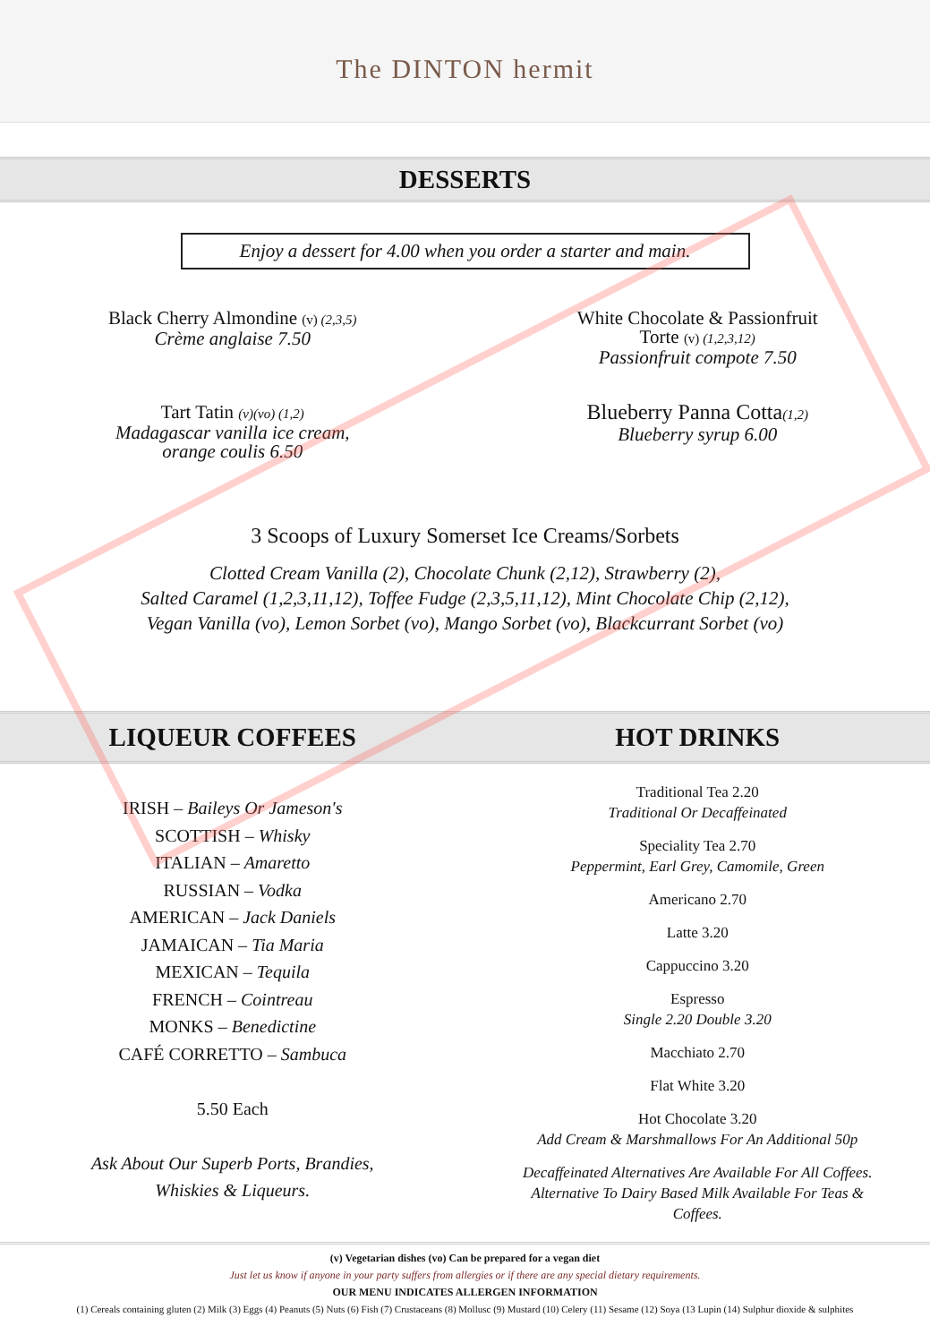The DINTON hermit
DESSERTS
Enjoy a dessert for 4.00 when you order a starter and main.
Black Cherry Almondine (v) (2,3,5)
Crème anglaise 7.50
White Chocolate & Passionfruit
Torte (v) (1,2,3,12)
Passionfruit compote 7.50
Tart Tatin (v)(vo) (1,2)
Madagascar vanilla ice cream,
orange coulis 6.50
Blueberry Panna Cotta(1,2)
Blueberry syrup 6.00
3 Scoops of Luxury Somerset Ice Creams/Sorbets
Clotted Cream Vanilla (2), Chocolate Chunk (2,12), Strawberry (2),
Salted Caramel (1,2,3,11,12), Toffee Fudge (2,3,5,11,12), Mint Chocolate Chip (2,12),
Vegan Vanilla (vo), Lemon Sorbet (vo), Mango Sorbet (vo), Blackcurrant Sorbet (vo)
LIQUEUR COFFEES HOT DRINKS
IRISH – Baileys Or Jameson's
SCOTTISH – Whisky
ITALIAN – Amaretto
RUSSIAN – Vodka
AMERICAN – Jack Daniels
JAMAICAN – Tia Maria
MEXICAN – Tequila
FRENCH – Cointreau
MONKS – Benedictine
CAFÉ CORRETTO – Sambuca
5.50 Each
Ask About Our Superb Ports, Brandies,
Whiskies & Liqueurs.
Traditional Tea 2.20
Traditional Or Decaffeinated
Speciality Tea 2.70
Peppermint, Earl Grey, Camomile, Green
Americano 2.70
Latte 3.20
Cappuccino 3.20
Espresso
Single 2.20 Double 3.20
Macchiato 2.70
Flat White 3.20
Hot Chocolate 3.20
Add Cream & Marshmallows For An Additional 50p
Decaffeinated Alternatives Are Available For All Coffees.
Alternative To Dairy Based Milk Available For Teas &
Coffees.
(v) Vegetarian dishes (vo) Can be prepared for a vegan diet
Just let us know if anyone in your party suffers from allergies or if there are any special dietary requirements.
OUR MENU INDICATES ALLERGEN INFORMATION
(1) Cereals containing gluten (2) Milk (3) Eggs (4) Peanuts (5) Nuts (6) Fish (7) Crustaceans (8) Mollusc (9) Mustard (10) Celery (11) Sesame (12) Soya (13 Lupin (14) Sulphur dioxide & sulphites